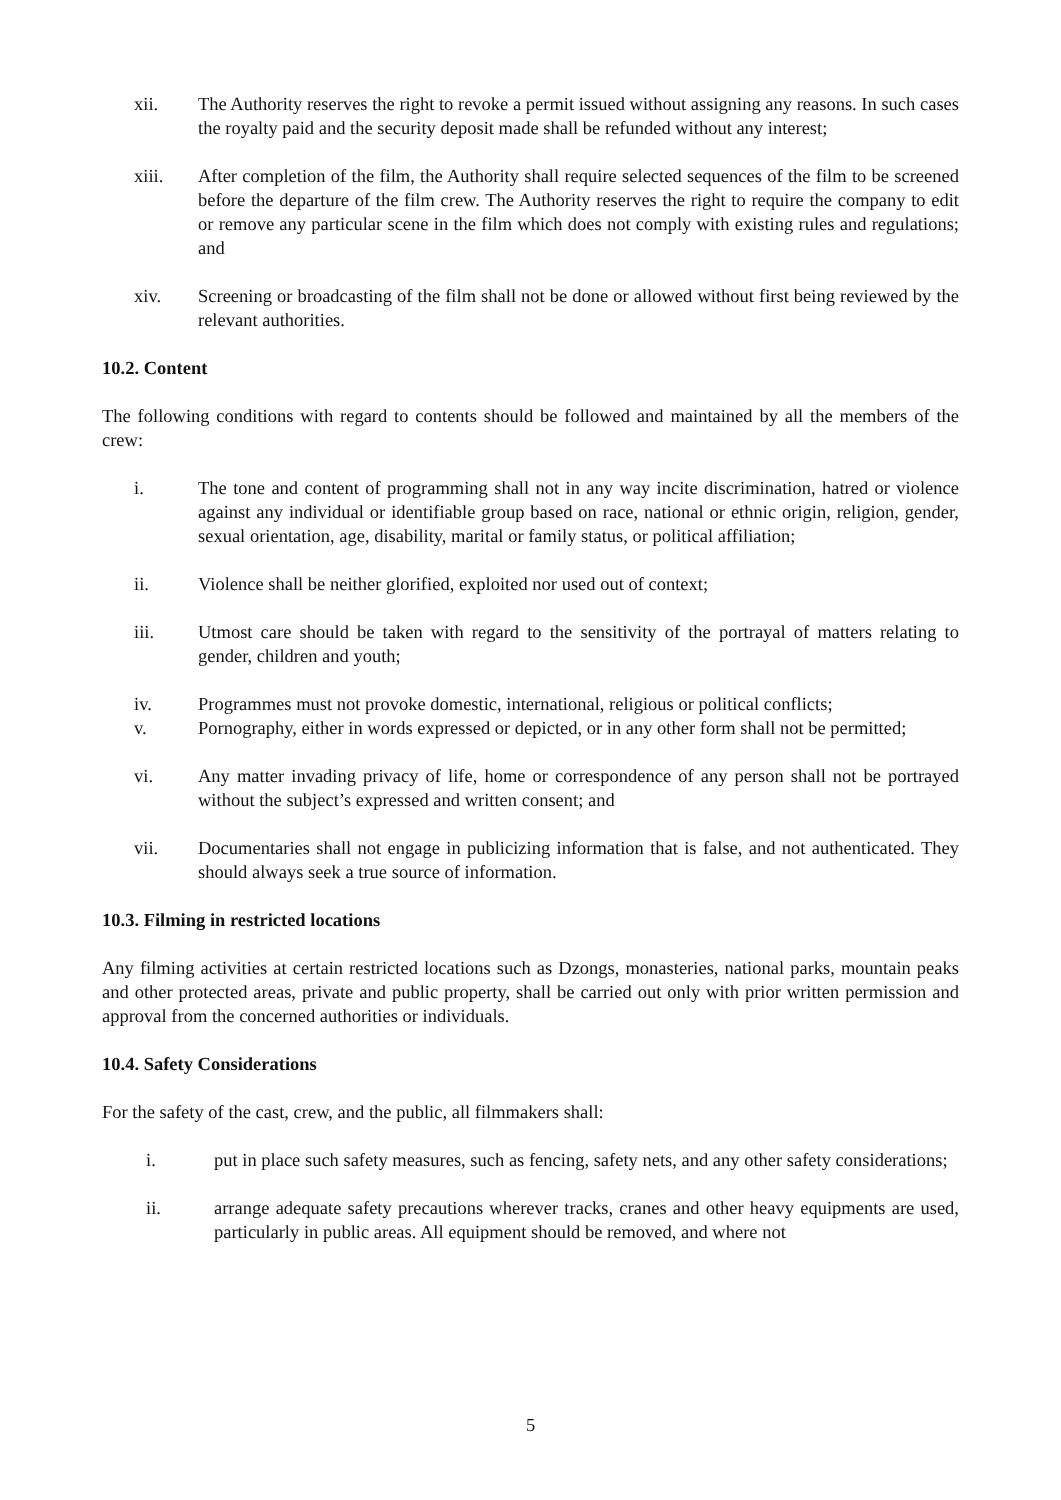xii. The Authority reserves the right to revoke a permit issued without assigning any reasons. In such cases the royalty paid and the security deposit made shall be refunded without any interest;
xiii. After completion of the film, the Authority shall require selected sequences of the film to be screened before the departure of the film crew. The Authority reserves the right to require the company to edit or remove any particular scene in the film which does not comply with existing rules and regulations; and
xiv. Screening or broadcasting of the film shall not be done or allowed without first being reviewed by the relevant authorities.
10.2. Content
The following conditions with regard to contents should be followed and maintained by all the members of the crew:
i. The tone and content of programming shall not in any way incite discrimination, hatred or violence against any individual or identifiable group based on race, national or ethnic origin, religion, gender, sexual orientation, age, disability, marital or family status, or political affiliation;
ii. Violence shall be neither glorified, exploited nor used out of context;
iii. Utmost care should be taken with regard to the sensitivity of the portrayal of matters relating to gender, children and youth;
iv. Programmes must not provoke domestic, international, religious or political conflicts;
v. Pornography, either in words expressed or depicted, or in any other form shall not be permitted;
vi. Any matter invading privacy of life, home or correspondence of any person shall not be portrayed without the subject’s expressed and written consent; and
vii. Documentaries shall not engage in publicizing information that is false, and not authenticated. They should always seek a true source of information.
10.3. Filming in restricted locations
Any filming activities at certain restricted locations such as Dzongs, monasteries, national parks, mountain peaks and other protected areas, private and public property, shall be carried out only with prior written permission and approval from the concerned authorities or individuals.
10.4. Safety Considerations
For the safety of the cast, crew, and the public, all filmmakers shall:
i. put in place such safety measures, such as fencing, safety nets, and any other safety considerations;
ii. arrange adequate safety precautions wherever tracks, cranes and other heavy equipments are used, particularly in public areas. All equipment should be removed, and where not
5